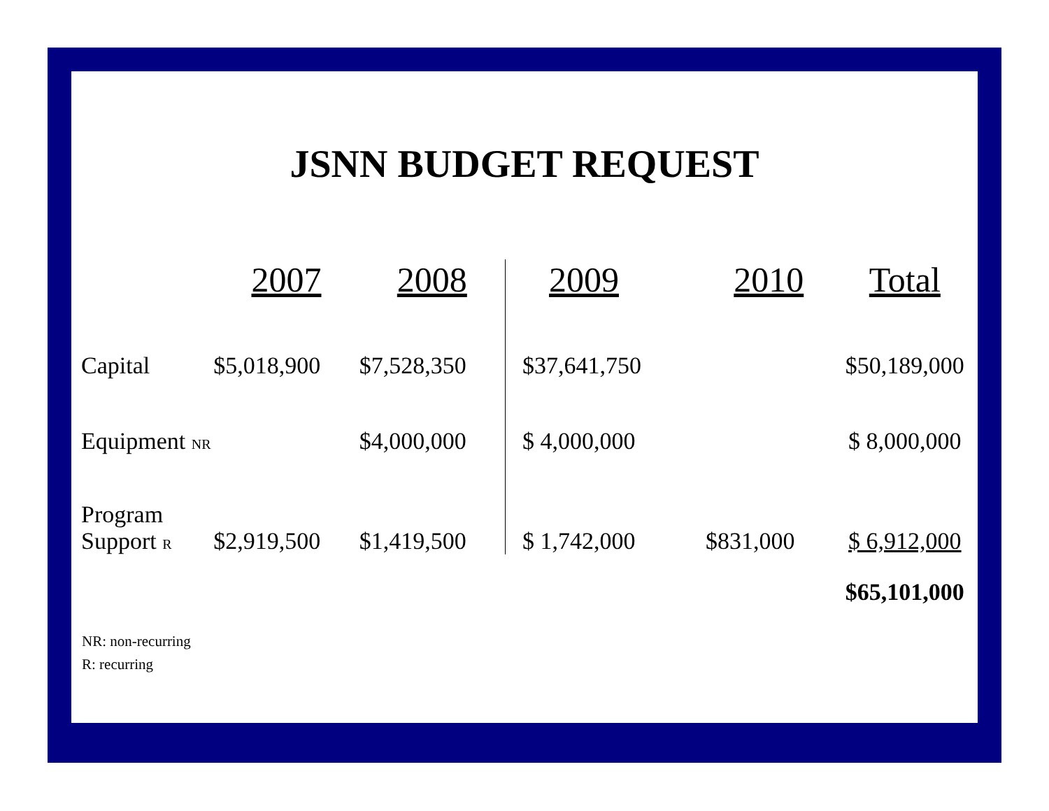JSNN BUDGET REQUEST
| | 2007 | 2008 | 2009 | 2010 | Total |
| --- | --- | --- | --- | --- | --- |
| Capital | $5,018,900 | $7,528,350 | $37,641,750 | | $50,189,000 |
| Equipment NR | | $4,000,000 | $ 4,000,000 | | $ 8,000,000 |
| Program Support R | $2,919,500 | $1,419,500 | $ 1,742,000 | $831,000 | $ 6,912,000 |
| | | | | | $65,101,000 |
NR: non-recurring
R: recurring